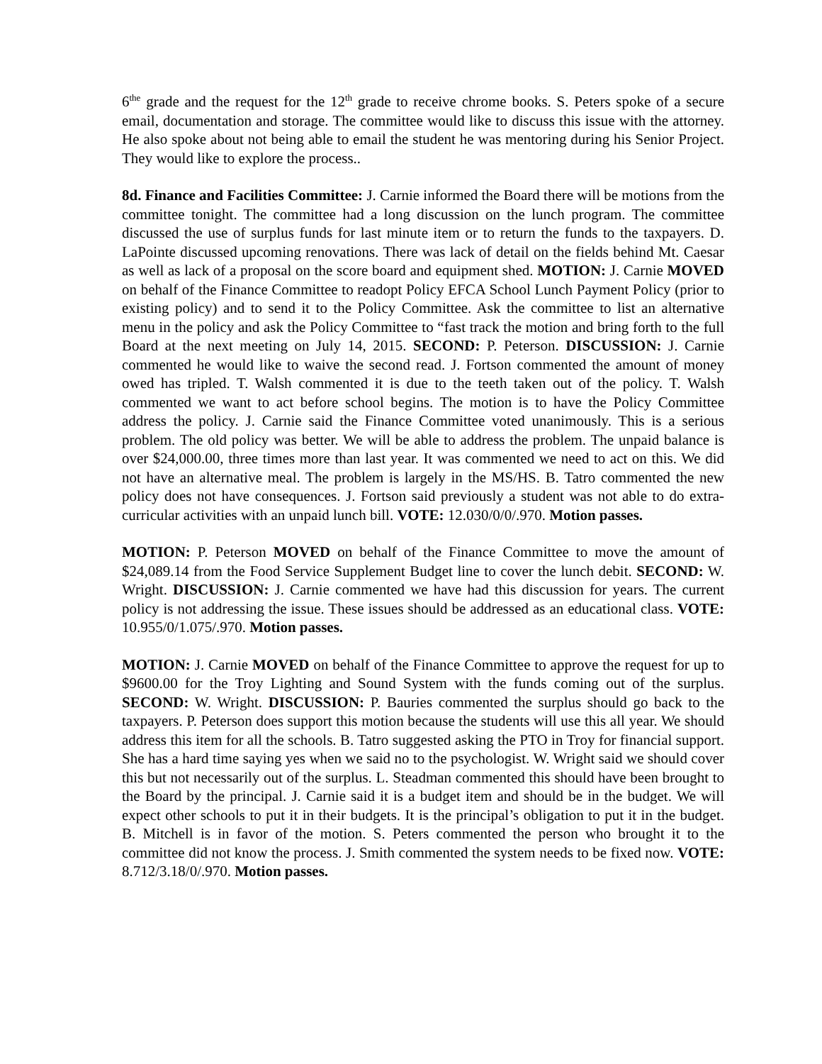6<sup>the</sup> grade and the request for the 12<sup>th</sup> grade to receive chrome books. S. Peters spoke of a secure email, documentation and storage. The committee would like to discuss this issue with the attorney. He also spoke about not being able to email the student he was mentoring during his Senior Project. They would like to explore the process..
8d. Finance and Facilities Committee: J. Carnie informed the Board there will be motions from the committee tonight. The committee had a long discussion on the lunch program. The committee discussed the use of surplus funds for last minute item or to return the funds to the taxpayers. D. LaPointe discussed upcoming renovations. There was lack of detail on the fields behind Mt. Caesar as well as lack of a proposal on the score board and equipment shed. MOTION: J. Carnie MOVED on behalf of the Finance Committee to readopt Policy EFCA School Lunch Payment Policy (prior to existing policy) and to send it to the Policy Committee. Ask the committee to list an alternative menu in the policy and ask the Policy Committee to “fast track the motion and bring forth to the full Board at the next meeting on July 14, 2015. SECOND: P. Peterson. DISCUSSION: J. Carnie commented he would like to waive the second read. J. Fortson commented the amount of money owed has tripled. T. Walsh commented it is due to the teeth taken out of the policy. T. Walsh commented we want to act before school begins. The motion is to have the Policy Committee address the policy. J. Carnie said the Finance Committee voted unanimously. This is a serious problem. The old policy was better. We will be able to address the problem. The unpaid balance is over $24,000.00, three times more than last year. It was commented we need to act on this. We did not have an alternative meal. The problem is largely in the MS/HS. B. Tatro commented the new policy does not have consequences. J. Fortson said previously a student was not able to do extra-curricular activities with an unpaid lunch bill. VOTE: 12.030/0/0/.970. Motion passes.
MOTION: P. Peterson MOVED on behalf of the Finance Committee to move the amount of $24,089.14 from the Food Service Supplement Budget line to cover the lunch debit. SECOND: W. Wright. DISCUSSION: J. Carnie commented we have had this discussion for years. The current policy is not addressing the issue. These issues should be addressed as an educational class. VOTE: 10.955/0/1.075/.970. Motion passes.
MOTION: J. Carnie MOVED on behalf of the Finance Committee to approve the request for up to $9600.00 for the Troy Lighting and Sound System with the funds coming out of the surplus. SECOND: W. Wright. DISCUSSION: P. Bauries commented the surplus should go back to the taxpayers. P. Peterson does support this motion because the students will use this all year. We should address this item for all the schools. B. Tatro suggested asking the PTO in Troy for financial support. She has a hard time saying yes when we said no to the psychologist. W. Wright said we should cover this but not necessarily out of the surplus. L. Steadman commented this should have been brought to the Board by the principal. J. Carnie said it is a budget item and should be in the budget. We will expect other schools to put it in their budgets. It is the principal’s obligation to put it in the budget. B. Mitchell is in favor of the motion. S. Peters commented the person who brought it to the committee did not know the process. J. Smith commented the system needs to be fixed now. VOTE: 8.712/3.18/0/.970. Motion passes.